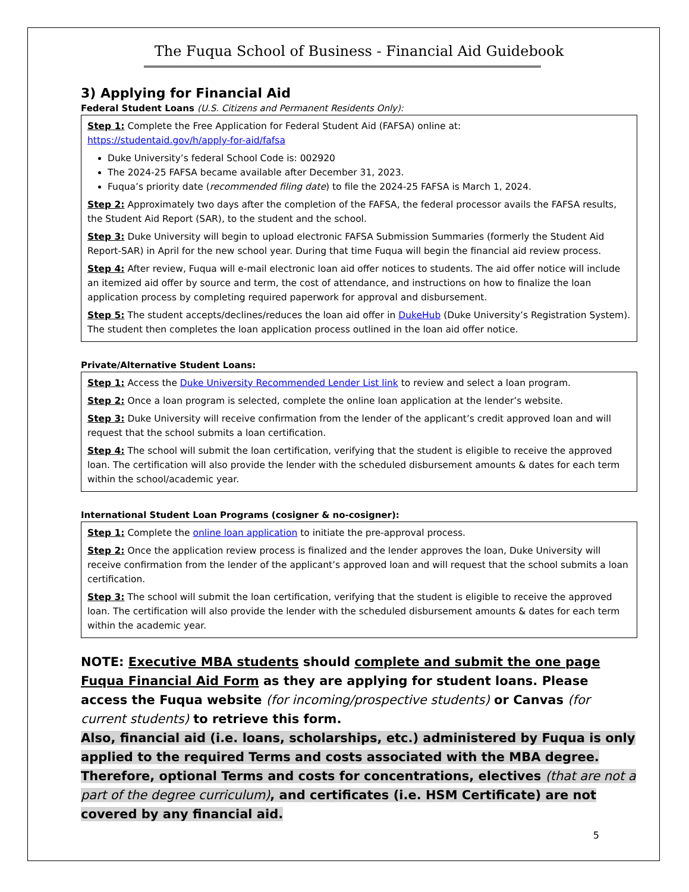The Fuqua School of Business - Financial Aid Guidebook
3) Applying for Financial Aid
Federal Student Loans (U.S. Citizens and Permanent Residents Only):
Step 1: Complete the Free Application for Federal Student Aid (FAFSA) online at:
https://studentaid.gov/h/apply-for-aid/fafsa
Duke University’s federal School Code is: 002920
The 2024-25 FAFSA became available after December 31, 2023.
Fuqua’s priority date (recommended filing date) to file the 2024-25 FAFSA is March 1, 2024.
Step 2: Approximately two days after the completion of the FAFSA, the federal processor avails the FAFSA results, the Student Aid Report (SAR), to the student and the school.
Step 3: Duke University will begin to upload electronic FAFSA Submission Summaries (formerly the Student Aid Report-SAR) in April for the new school year. During that time Fuqua will begin the financial aid review process.
Step 4: After review, Fuqua will e-mail electronic loan aid offer notices to students. The aid offer notice will include an itemized aid offer by source and term, the cost of attendance, and instructions on how to finalize the loan application process by completing required paperwork for approval and disbursement.
Step 5: The student accepts/declines/reduces the loan aid offer in DukeHub (Duke University’s Registration System). The student then completes the loan application process outlined in the loan aid offer notice.
Private/Alternative Student Loans:
Step 1: Access the Duke University Recommended Lender List link to review and select a loan program.
Step 2: Once a loan program is selected, complete the online loan application at the lender’s website.
Step 3: Duke University will receive confirmation from the lender of the applicant’s credit approved loan and will request that the school submits a loan certification.
Step 4: The school will submit the loan certification, verifying that the student is eligible to receive the approved loan. The certification will also provide the lender with the scheduled disbursement amounts & dates for each term within the school/academic year.
International Student Loan Programs (cosigner & no-cosigner):
Step 1: Complete the online loan application to initiate the pre-approval process.
Step 2: Once the application review process is finalized and the lender approves the loan, Duke University will receive confirmation from the lender of the applicant’s approved loan and will request that the school submits a loan certification.
Step 3: The school will submit the loan certification, verifying that the student is eligible to receive the approved loan. The certification will also provide the lender with the scheduled disbursement amounts & dates for each term within the academic year.
NOTE: Executive MBA students should complete and submit the one page Fuqua Financial Aid Form as they are applying for student loans. Please access the Fuqua website (for incoming/prospective students) or Canvas (for current students) to retrieve this form.
Also, financial aid (i.e. loans, scholarships, etc.) administered by Fuqua is only applied to the required Terms and costs associated with the MBA degree. Therefore, optional Terms and costs for concentrations, electives (that are not a part of the degree curriculum), and certificates (i.e. HSM Certificate) are not covered by any financial aid.
5